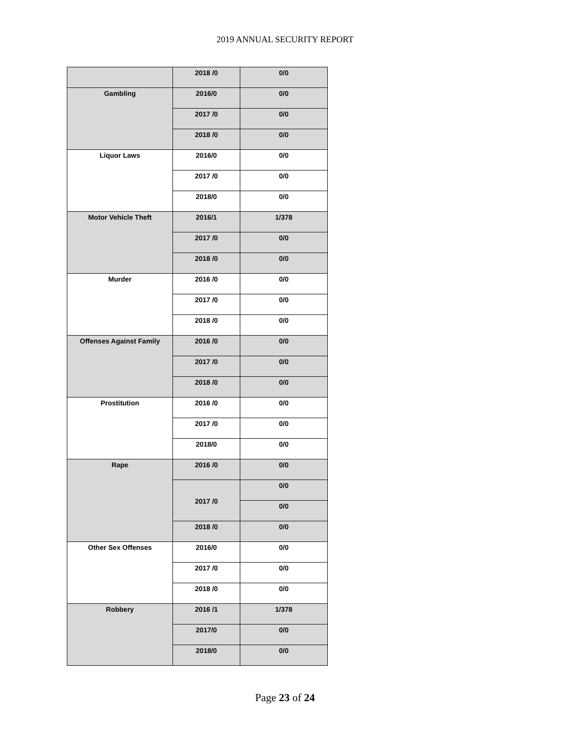2019 ANNUAL SECURITY REPORT
| | 2018 /0 | 0/0 |
| Gambling | 2016/0 | 0/0 |
| | 2017 /0 | 0/0 |
| | 2018 /0 | 0/0 |
| Liquor Laws | 2016/0 | 0/0 |
| | 2017 /0 | 0/0 |
| | 2018/0 | 0/0 |
| Motor Vehicle Theft | 2016/1 | 1/378 |
| | 2017 /0 | 0/0 |
| | 2018 /0 | 0/0 |
| Murder | 2016 /0 | 0/0 |
| | 2017 /0 | 0/0 |
| | 2018 /0 | 0/0 |
| Offenses Against Family | 2016 /0 | 0/0 |
| | 2017 /0 | 0/0 |
| | 2018 /0 | 0/0 |
| Prostitution | 2016 /0 | 0/0 |
| | 2017 /0 | 0/0 |
| | 2018/0 | 0/0 |
| Rape | 2016 /0 | 0/0 |
| | 2017 /0 | 0/0 |
| | | 0/0 |
| | 2018 /0 | 0/0 |
| Other Sex Offenses | 2016/0 | 0/0 |
| | 2017 /0 | 0/0 |
| | 2018 /0 | 0/0 |
| Robbery | 2016 /1 | 1/378 |
| | 2017/0 | 0/0 |
| | 2018/0 | 0/0 |
Page 23 of 24